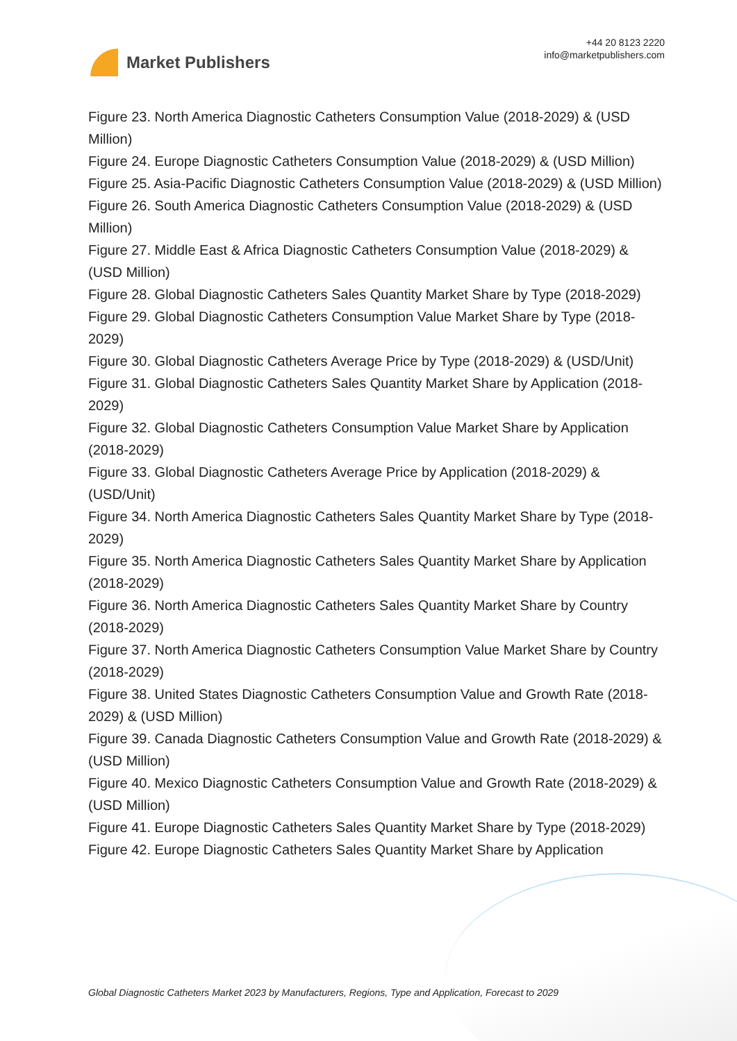Market Publishers
+44 20 8123 2220
info@marketpublishers.com
Figure 23. North America Diagnostic Catheters Consumption Value (2018-2029) & (USD Million)
Figure 24. Europe Diagnostic Catheters Consumption Value (2018-2029) & (USD Million)
Figure 25. Asia-Pacific Diagnostic Catheters Consumption Value (2018-2029) & (USD Million)
Figure 26. South America Diagnostic Catheters Consumption Value (2018-2029) & (USD Million)
Figure 27. Middle East & Africa Diagnostic Catheters Consumption Value (2018-2029) & (USD Million)
Figure 28. Global Diagnostic Catheters Sales Quantity Market Share by Type (2018-2029)
Figure 29. Global Diagnostic Catheters Consumption Value Market Share by Type (2018-2029)
Figure 30. Global Diagnostic Catheters Average Price by Type (2018-2029) & (USD/Unit)
Figure 31. Global Diagnostic Catheters Sales Quantity Market Share by Application (2018-2029)
Figure 32. Global Diagnostic Catheters Consumption Value Market Share by Application (2018-2029)
Figure 33. Global Diagnostic Catheters Average Price by Application (2018-2029) & (USD/Unit)
Figure 34. North America Diagnostic Catheters Sales Quantity Market Share by Type (2018-2029)
Figure 35. North America Diagnostic Catheters Sales Quantity Market Share by Application (2018-2029)
Figure 36. North America Diagnostic Catheters Sales Quantity Market Share by Country (2018-2029)
Figure 37. North America Diagnostic Catheters Consumption Value Market Share by Country (2018-2029)
Figure 38. United States Diagnostic Catheters Consumption Value and Growth Rate (2018-2029) & (USD Million)
Figure 39. Canada Diagnostic Catheters Consumption Value and Growth Rate (2018-2029) & (USD Million)
Figure 40. Mexico Diagnostic Catheters Consumption Value and Growth Rate (2018-2029) & (USD Million)
Figure 41. Europe Diagnostic Catheters Sales Quantity Market Share by Type (2018-2029)
Figure 42. Europe Diagnostic Catheters Sales Quantity Market Share by Application
Global Diagnostic Catheters Market 2023 by Manufacturers, Regions, Type and Application, Forecast to 2029